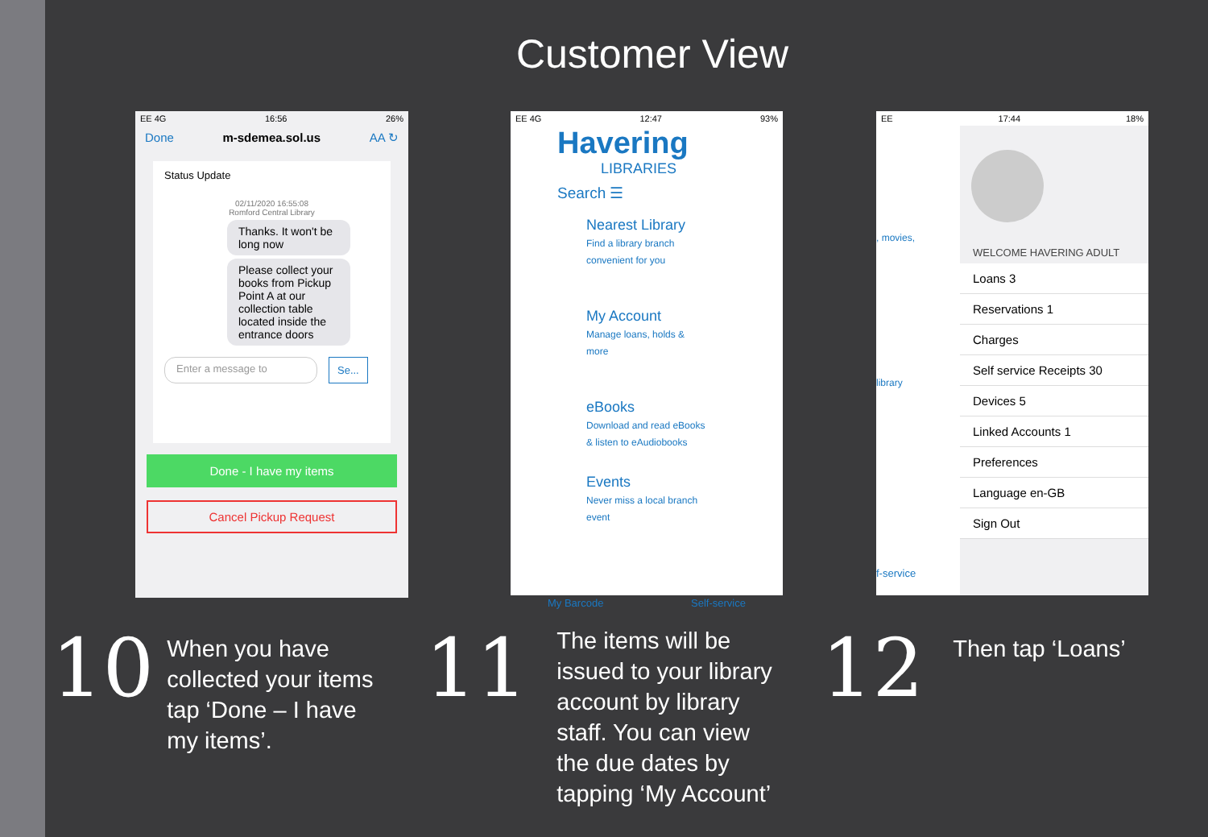Customer View
EE 4G 16:56 26%
Done m-sdemea.sol.us AA ↻
Status Update
02/11/2020 16:55:08
Romford Central Library
Thanks. It won't be long now
Please collect your books from Pickup Point A at our collection table located inside the entrance doors
Enter a message to Se...
Done - I have my items
Cancel Pickup Request
EE 4G 12:47 93%
Havering
LIBRARIES
Search ☰
Nearest Library
Find a library branch convenient for you
My Account
Manage loans, holds & more
eBooks
Download and read eBooks & listen to eAudiobooks
Events
Never miss a local branch event
My Barcode Self-service
EE 17:44 18%
WELCOME HAVERING ADULT
Loans 3
Reservations 1
Charges
Self service Receipts 30
Devices 5
Linked Accounts 1
Preferences
Language en-GB
Sign Out
, movies,
library
f-service
10
When you have
collected your items
tap ‘Done – I have
my items’.
11
The items will be
issued to your library
account by library
staff. You can view
the due dates by
tapping ‘My Account’
12
Then tap ‘Loans’